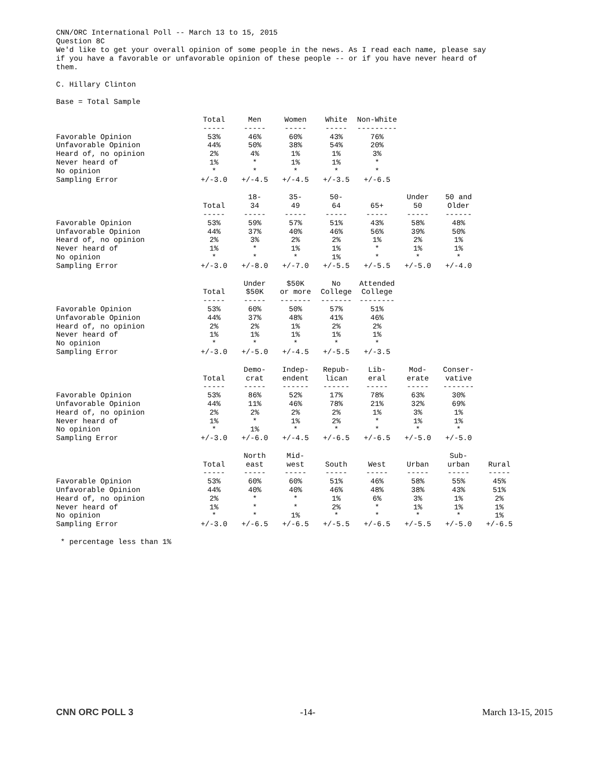CNN/ORC International Poll -- March 13 to 15, 2015 Question 8C We'd like to get your overall opinion of some people in the news. As I read each name, please say if you have a favorable or unfavorable opinion of these people -- or if you have never heard of them.
C. Hillary Clinton
Base = Total Sample
| | Total ----- | Men ----- | Women ----- | White ----- | Non-White --------- |
| Favorable Opinion | 53% | 46% | 60% | 43% | 76% |
| Unfavorable Opinion | 44% | 50% | 38% | 54% | 20% |
| Heard of, no opinion | 2% | 4% | 1% | 1% | 3% |
| Never heard of | 1% | * | 1% | 1% | * |
| No opinion | * | * | * | * | * |
| Sampling Error | +/-3.0 | +/-4.5 | +/-4.5 | +/-3.5 | +/-6.5 |
| | Total ----- | 18- 34 ----- | 35- 49 ----- | 50- 64 ----- | 65+ ----- | Under 50 ----- | 50 and Older ------ |
| Favorable Opinion | 53% | 59% | 57% | 51% | 43% | 58% | 48% |
| Unfavorable Opinion | 44% | 37% | 40% | 46% | 56% | 39% | 50% |
| Heard of, no opinion | 2% | 3% | 2% | 2% | 1% | 2% | 1% |
| Never heard of | 1% | * | 1% | 1% | * | 1% | 1% |
| No opinion | * | * | * | 1% | * | * | * |
| Sampling Error | +/-3.0 | +/-8.0 | +/-7.0 | +/-5.5 | +/-5.5 | +/-5.0 | +/-4.0 |
| | Total ----- | Under $50K ----- | $50K or more ------- | No College ------- | Attended College -------- |
| Favorable Opinion | 53% | 60% | 50% | 57% | 51% |
| Unfavorable Opinion | 44% | 37% | 48% | 41% | 46% |
| Heard of, no opinion | 2% | 2% | 1% | 2% | 2% |
| Never heard of | 1% | 1% | 1% | 1% | 1% |
| No opinion | * | * | * | * | * |
| Sampling Error | +/-3.0 | +/-5.0 | +/-4.5 | +/-5.5 | +/-3.5 |
| | Total ----- | Demo- crat ----- | Indep- endent ------ | Repub- lican ------ | Lib- eral ----- | Mod- erate ----- | Conser- vative ------- |
| Favorable Opinion | 53% | 86% | 52% | 17% | 78% | 63% | 30% |
| Unfavorable Opinion | 44% | 11% | 46% | 78% | 21% | 32% | 69% |
| Heard of, no opinion | 2% | 2% | 2% | 2% | 1% | 3% | 1% |
| Never heard of | 1% | * | 1% | 2% | * | 1% | 1% |
| No opinion | * | 1% | * | * | * | * | * |
| Sampling Error | +/-3.0 | +/-6.0 | +/-4.5 | +/-6.5 | +/-6.5 | +/-5.0 | +/-5.0 |
| | Total ----- | North east ----- | Mid- west ----- | South ----- | West ----- | Urban ----- | Sub- urban ----- | Rural ----- |
| Favorable Opinion | 53% | 60% | 60% | 51% | 46% | 58% | 55% | 45% |
| Unfavorable Opinion | 44% | 40% | 40% | 46% | 48% | 38% | 43% | 51% |
| Heard of, no opinion | 2% | * | * | 1% | 6% | 3% | 1% | 2% |
| Never heard of | 1% | * | * | 2% | * | 1% | 1% | 1% |
| No opinion | * | * | 1% | * | * | * | * | 1% |
| Sampling Error | +/-3.0 | +/-6.5 | +/-6.5 | +/-5.5 | +/-6.5 | +/-5.5 | +/-5.0 | +/-6.5 |
* percentage less than 1%
CNN ORC POLL 3 -14- March 13-15, 2015